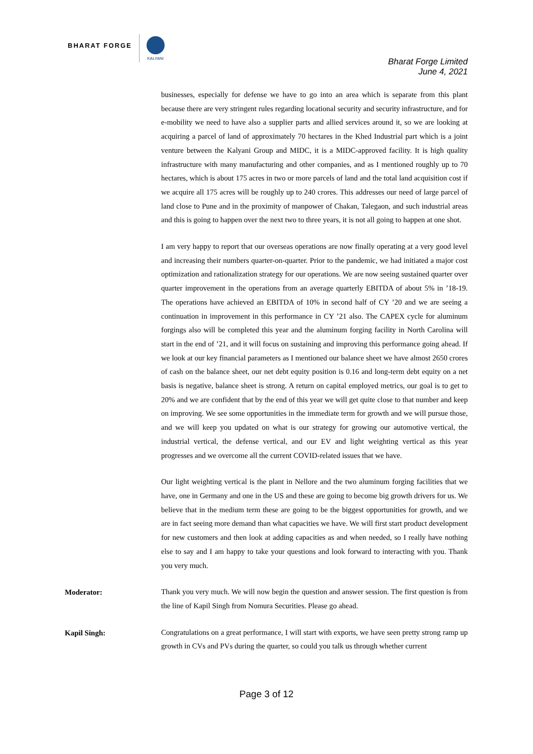BHARAT FORGE
KALYANI
Bharat Forge Limited
June 4, 2021
businesses, especially for defense we have to go into an area which is separate from this plant because there are very stringent rules regarding locational security and security infrastructure, and for e-mobility we need to have also a supplier parts and allied services around it, so we are looking at acquiring a parcel of land of approximately 70 hectares in the Khed Industrial part which is a joint venture between the Kalyani Group and MIDC, it is a MIDC-approved facility. It is high quality infrastructure with many manufacturing and other companies, and as I mentioned roughly up to 70 hectares, which is about 175 acres in two or more parcels of land and the total land acquisition cost if we acquire all 175 acres will be roughly up to 240 crores. This addresses our need of large parcel of land close to Pune and in the proximity of manpower of Chakan, Talegaon, and such industrial areas and this is going to happen over the next two to three years, it is not all going to happen at one shot.
I am very happy to report that our overseas operations are now finally operating at a very good level and increasing their numbers quarter-on-quarter. Prior to the pandemic, we had initiated a major cost optimization and rationalization strategy for our operations. We are now seeing sustained quarter over quarter improvement in the operations from an average quarterly EBITDA of about 5% in ’18-19. The operations have achieved an EBITDA of 10% in second half of CY ’20 and we are seeing a continuation in improvement in this performance in CY ’21 also. The CAPEX cycle for aluminum forgings also will be completed this year and the aluminum forging facility in North Carolina will start in the end of ’21, and it will focus on sustaining and improving this performance going ahead. If we look at our key financial parameters as I mentioned our balance sheet we have almost 2650 crores of cash on the balance sheet, our net debt equity position is 0.16 and long-term debt equity on a net basis is negative, balance sheet is strong. A return on capital employed metrics, our goal is to get to 20% and we are confident that by the end of this year we will get quite close to that number and keep on improving. We see some opportunities in the immediate term for growth and we will pursue those, and we will keep you updated on what is our strategy for growing our automotive vertical, the industrial vertical, the defense vertical, and our EV and light weighting vertical as this year progresses and we overcome all the current COVID-related issues that we have.
Our light weighting vertical is the plant in Nellore and the two aluminum forging facilities that we have, one in Germany and one in the US and these are going to become big growth drivers for us. We believe that in the medium term these are going to be the biggest opportunities for growth, and we are in fact seeing more demand than what capacities we have. We will first start product development for new customers and then look at adding capacities as and when needed, so I really have nothing else to say and I am happy to take your questions and look forward to interacting with you. Thank you very much.
Moderator:
Thank you very much. We will now begin the question and answer session. The first question is from the line of Kapil Singh from Nomura Securities. Please go ahead.
Kapil Singh:
Congratulations on a great performance, I will start with exports, we have seen pretty strong ramp up growth in CVs and PVs during the quarter, so could you talk us through whether current
Page 3 of 12